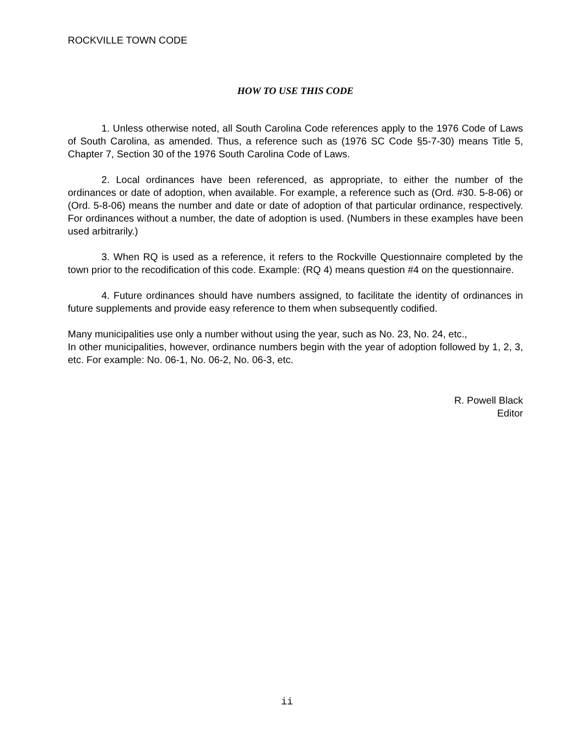ROCKVILLE TOWN CODE
HOW TO USE THIS CODE
1. Unless otherwise noted, all South Carolina Code references apply to the 1976 Code of Laws of South Carolina, as amended. Thus, a reference such as (1976 SC Code §5-7-30) means Title 5, Chapter 7, Section 30 of the 1976 South Carolina Code of Laws.
2. Local ordinances have been referenced, as appropriate, to either the number of the ordinances or date of adoption, when available. For example, a reference such as (Ord. #30. 5-8-06) or (Ord. 5-8-06) means the number and date or date of adoption of that particular ordinance, respectively. For ordinances without a number, the date of adoption is used. (Numbers in these examples have been used arbitrarily.)
3. When RQ is used as a reference, it refers to the Rockville Questionnaire completed by the town prior to the recodification of this code. Example: (RQ 4) means question #4 on the questionnaire.
4. Future ordinances should have numbers assigned, to facilitate the identity of ordinances in future supplements and provide easy reference to them when subsequently codified.
Many municipalities use only a number without using the year, such as No. 23, No. 24, etc.,
In other municipalities, however, ordinance numbers begin with the year of adoption followed by 1, 2, 3, etc. For example: No. 06-1, No. 06-2, No. 06-3, etc.
R. Powell Black
Editor
ii